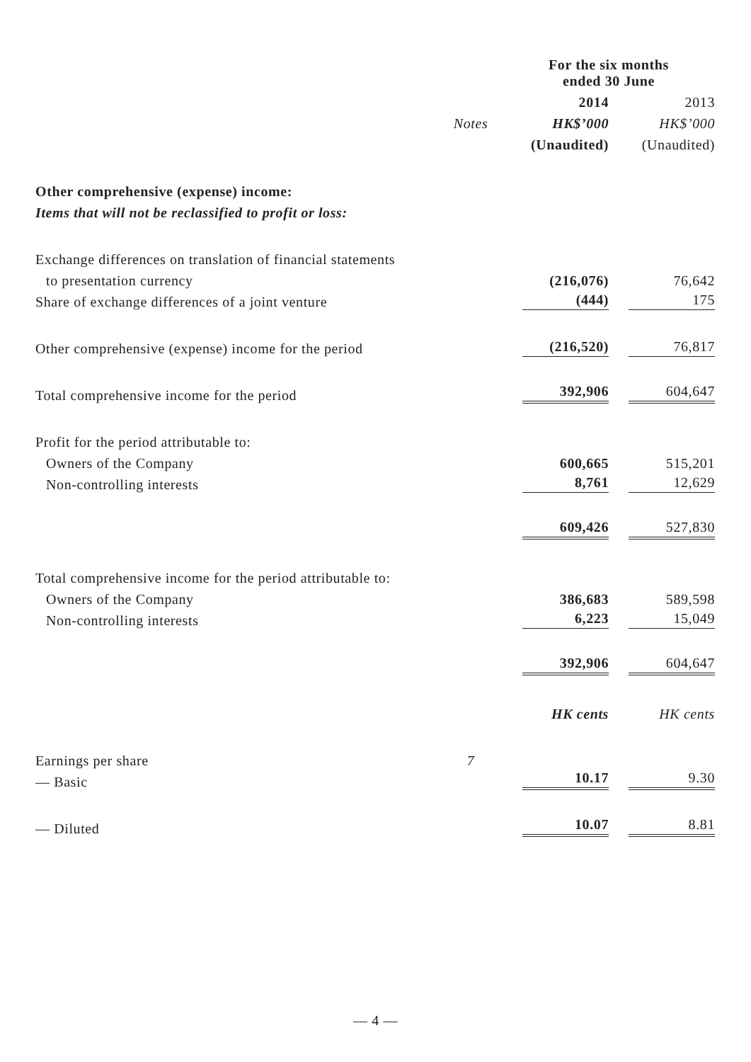| | | For the six months ended 30 June | |
| --- | --- | --- | --- |
| | | 2014 | 2013 |
| | Notes | HK$’000 | HK$’000 |
| | | (Unaudited) | (Unaudited) |
| Other comprehensive (expense) income: | | | |
| Items that will not be reclassified to profit or loss: | | | |
| Exchange differences on translation of financial statements | | | |
| to presentation currency | | (216,076) | 76,642 |
| Share of exchange differences of a joint venture | | (444) | 175 |
| Other comprehensive (expense) income for the period | | (216,520) | 76,817 |
| Total comprehensive income for the period | | 392,906 | 604,647 |
| Profit for the period attributable to: | | | |
| Owners of the Company | | 600,665 | 515,201 |
| Non-controlling interests | | 8,761 | 12,629 |
| | | 609,426 | 527,830 |
| Total comprehensive income for the period attributable to: | | | |
| Owners of the Company | | 386,683 | 589,598 |
| Non-controlling interests | | 6,223 | 15,049 |
| | | 392,906 | 604,647 |
| | | HK cents | HK cents |
| Earnings per share | 7 | | |
| — Basic | | 10.17 | 9.30 |
| — Diluted | | 10.07 | 8.81 |
— 4 —